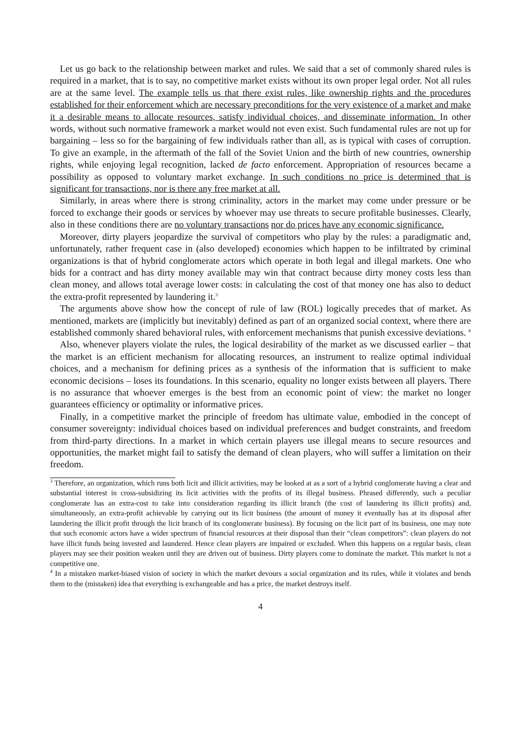Let us go back to the relationship between market and rules. We said that a set of commonly shared rules is required in a market, that is to say, no competitive market exists without its own proper legal order. Not all rules are at the same level. The example tells us that there exist rules, like ownership rights and the procedures established for their enforcement which are necessary preconditions for the very existence of a market and make it a desirable means to allocate resources, satisfy individual choices, and disseminate information. In other words, without such normative framework a market would not even exist. Such fundamental rules are not up for bargaining – less so for the bargaining of few individuals rather than all, as is typical with cases of corruption. To give an example, in the aftermath of the fall of the Soviet Union and the birth of new countries, ownership rights, while enjoying legal recognition, lacked de facto enforcement. Appropriation of resources became a possibility as opposed to voluntary market exchange. In such conditions no price is determined that is significant for transactions, nor is there any free market at all.
Similarly, in areas where there is strong criminality, actors in the market may come under pressure or be forced to exchange their goods or services by whoever may use threats to secure profitable businesses. Clearly, also in these conditions there are no voluntary transactions nor do prices have any economic significance.
Moreover, dirty players jeopardize the survival of competitors who play by the rules: a paradigmatic and, unfortunately, rather frequent case in (also developed) economies which happen to be infiltrated by criminal organizations is that of hybrid conglomerate actors which operate in both legal and illegal markets. One who bids for a contract and has dirty money available may win that contract because dirty money costs less than clean money, and allows total average lower costs: in calculating the cost of that money one has also to deduct the extra-profit represented by laundering it.<sup>3</sup>
The arguments above show how the concept of rule of law (ROL) logically precedes that of market. As mentioned, markets are (implicitly but inevitably) defined as part of an organized social context, where there are established commonly shared behavioral rules, with enforcement mechanisms that punish excessive deviations. <sup>4</sup>
Also, whenever players violate the rules, the logical desirability of the market as we discussed earlier – that the market is an efficient mechanism for allocating resources, an instrument to realize optimal individual choices, and a mechanism for defining prices as a synthesis of the information that is sufficient to make economic decisions – loses its foundations. In this scenario, equality no longer exists between all players. There is no assurance that whoever emerges is the best from an economic point of view: the market no longer guarantees efficiency or optimality or informative prices.
Finally, in a competitive market the principle of freedom has ultimate value, embodied in the concept of consumer sovereignty: individual choices based on individual preferences and budget constraints, and freedom from third-party directions. In a market in which certain players use illegal means to secure resources and opportunities, the market might fail to satisfy the demand of clean players, who will suffer a limitation on their freedom.
<sup>3</sup> Therefore, an organization, which runs both licit and illicit activities, may be looked at as a sort of a hybrid conglomerate having a clear and substantial interest in cross-subsidizing its licit activities with the profits of its illegal business. Phrased differently, such a peculiar conglomerate has an extra-cost to take into consideration regarding its illicit branch (the cost of laundering its illicit profits) and, simultaneously, an extra-profit achievable by carrying out its licit business (the amount of money it eventually has at its disposal after laundering the illicit profit through the licit branch of its conglomerate business). By focusing on the licit part of its business, one may note that such economic actors have a wider spectrum of financial resources at their disposal than their “clean competitors”: clean players do not have illicit funds being invested and laundered. Hence clean players are impaired or excluded. When this happens on a regular basis, clean players may see their position weaken until they are driven out of business. Dirty players come to dominate the market. This market is not a competitive one.
<sup>4</sup> In a mistaken market-biased vision of society in which the market devours a social organization and its rules, while it violates and bends them to the (mistaken) idea that everything is exchangeable and has a price, the market destroys itself.
4